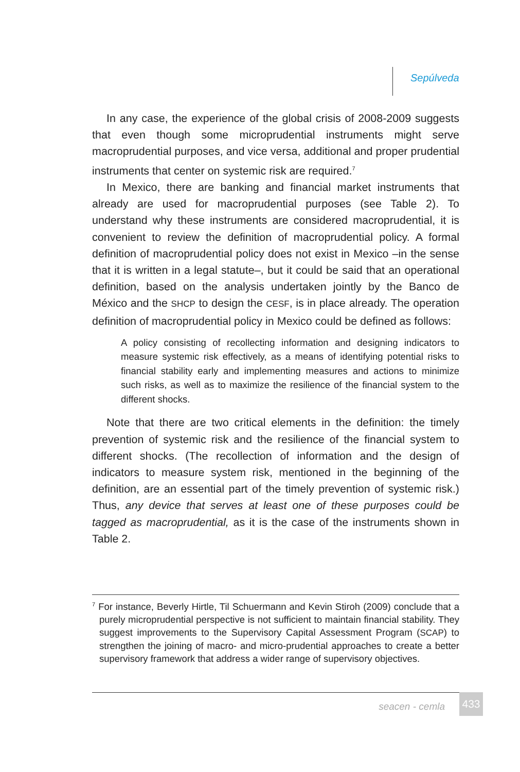Sepúlveda
In any case, the experience of the global crisis of 2008-2009 suggests that even though some microprudential instruments might serve macroprudential purposes, and vice versa, additional and proper prudential instruments that center on systemic risk are required.<sup>7</sup>
In Mexico, there are banking and financial market instruments that already are used for macroprudential purposes (see Table 2). To understand why these instruments are considered macroprudential, it is convenient to review the definition of macroprudential policy. A formal definition of macroprudential policy does not exist in Mexico –in the sense that it is written in a legal statute–, but it could be said that an operational definition, based on the analysis undertaken jointly by the Banco de México and the SHCP to design the CESF, is in place already. The operation definition of macroprudential policy in Mexico could be defined as follows:
A policy consisting of recollecting information and designing indicators to measure systemic risk effectively, as a means of identifying potential risks to financial stability early and implementing measures and actions to minimize such risks, as well as to maximize the resilience of the financial system to the different shocks.
Note that there are two critical elements in the definition: the timely prevention of systemic risk and the resilience of the financial system to different shocks. (The recollection of information and the design of indicators to measure system risk, mentioned in the beginning of the definition, are an essential part of the timely prevention of systemic risk.) Thus, any device that serves at least one of these purposes could be tagged as macroprudential, as it is the case of the instruments shown in Table 2.
<sup>7</sup> For instance, Beverly Hirtle, Til Schuermann and Kevin Stiroh (2009) conclude that a purely microprudential perspective is not sufficient to maintain financial stability. They suggest improvements to the Supervisory Capital Assessment Program (SCAP) to strengthen the joining of macro- and micro-prudential approaches to create a better supervisory framework that address a wider range of supervisory objectives.
seacen - cemla 433